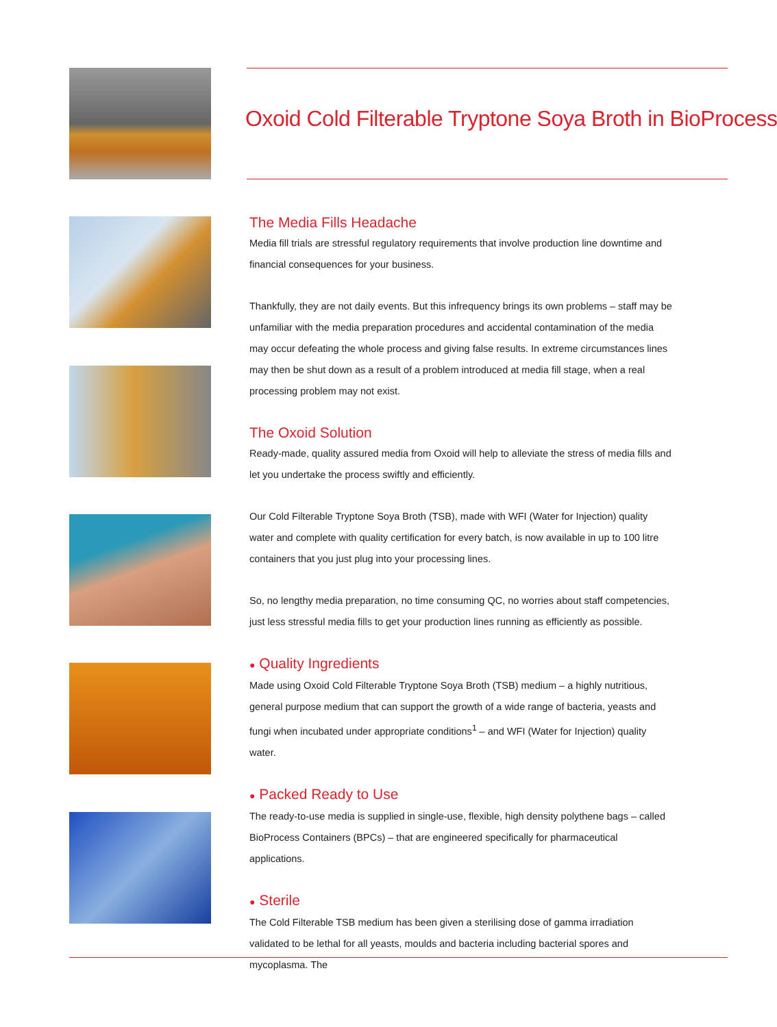Oxoid Cold Filterable Tryptone Soya Broth in BioProcess
The Media Fills Headache
Media fill trials are stressful regulatory requirements that involve production line downtime and financial consequences for your business.
Thankfully, they are not daily events. But this infrequency brings its own problems – staff may be unfamiliar with the media preparation procedures and accidental contamination of the media may occur defeating the whole process and giving false results. In extreme circumstances lines may then be shut down as a result of a problem introduced at media fill stage, when a real processing problem may not exist.
The Oxoid Solution
Ready-made, quality assured media from Oxoid will help to alleviate the stress of media fills and let you undertake the process swiftly and efficiently.
Our Cold Filterable Tryptone Soya Broth (TSB), made with WFI (Water for Injection) quality water and complete with quality certification for every batch, is now available in up to 100 litre containers that you just plug into your processing lines.
So, no lengthy media preparation, no time consuming QC, no worries about staff competencies, just less stressful media fills to get your production lines running as efficiently as possible.
● Quality Ingredients
Made using Oxoid Cold Filterable Tryptone Soya Broth (TSB) medium – a highly nutritious, general purpose medium that can support the growth of a wide range of bacteria, yeasts and fungi when incubated under appropriate conditions<sup>1</sup> – and WFI (Water for Injection) quality water.
● Packed Ready to Use
The ready-to-use media is supplied in single-use, flexible, high density polythene bags – called BioProcess Containers (BPCs) – that are engineered specifically for pharmaceutical applications.
● Sterile
The Cold Filterable TSB medium has been given a sterilising dose of gamma irradiation validated to be lethal for all yeasts, moulds and bacteria including bacterial spores and mycoplasma. The